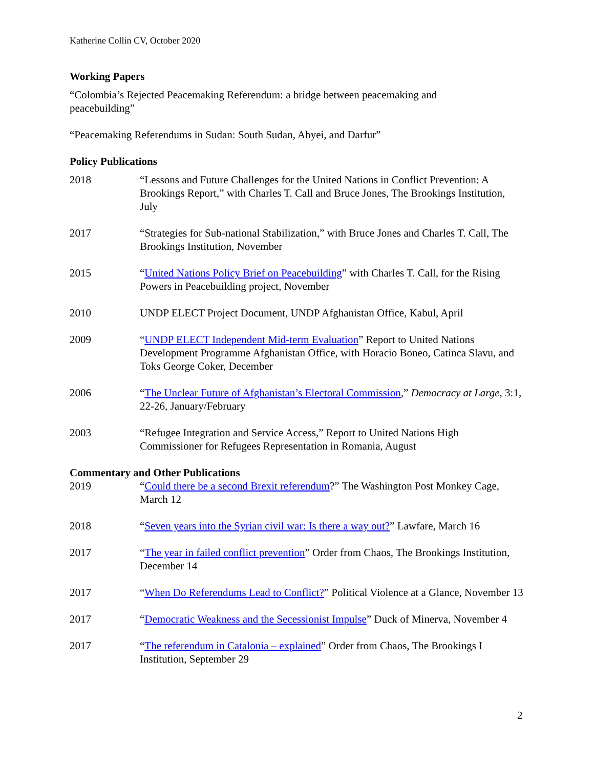Katherine Collin CV, October 2020
Working Papers
“Colombia’s Rejected Peacemaking Referendum: a bridge between peacemaking and peacebuilding”
“Peacemaking Referendums in Sudan: South Sudan, Abyei, and Darfur”
Policy Publications
2018 “Lessons and Future Challenges for the United Nations in Conflict Prevention: A Brookings Report,” with Charles T. Call and Bruce Jones, The Brookings Institution, July
2017 “Strategies for Sub-national Stabilization,” with Bruce Jones and Charles T. Call, The Brookings Institution, November
2015 “United Nations Policy Brief on Peacebuilding” with Charles T. Call, for the Rising Powers in Peacebuilding project, November
2010 UNDP ELECT Project Document, UNDP Afghanistan Office, Kabul, April
2009 “UNDP ELECT Independent Mid-term Evaluation” Report to United Nations Development Programme Afghanistan Office, with Horacio Boneo, Catinca Slavu, and Toks George Coker, December
2006 “The Unclear Future of Afghanistan’s Electoral Commission,” Democracy at Large, 3:1, 22-26, January/February
2003 “Refugee Integration and Service Access,” Report to United Nations High Commissioner for Refugees Representation in Romania, August
Commentary and Other Publications
2019 “Could there be a second Brexit referendum?” The Washington Post Monkey Cage, March 12
2018 “Seven years into the Syrian civil war: Is there a way out?” Lawfare, March 16
2017 “The year in failed conflict prevention” Order from Chaos, The Brookings Institution, December 14
2017 “When Do Referendums Lead to Conflict?” Political Violence at a Glance, November 13
2017 “Democratic Weakness and the Secessionist Impulse” Duck of Minerva, November 4
2017 “The referendum in Catalonia – explained” Order from Chaos, The Brookings I Institution, September 29
2